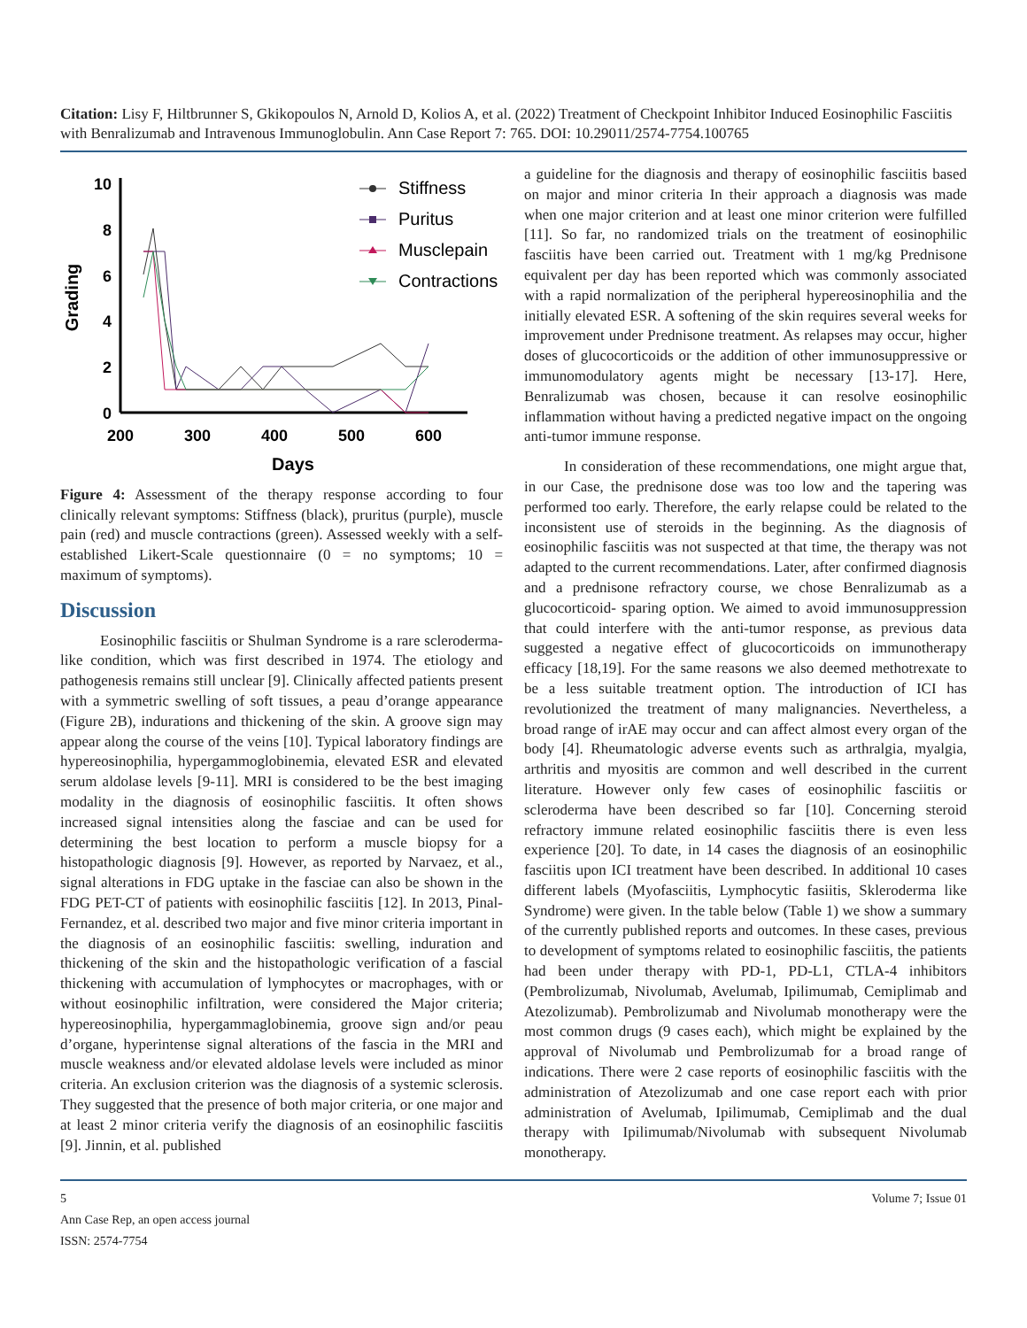Citation: Lisy F, Hiltbrunner S, Gkikopoulos N, Arnold D, Kolios A, et al. (2022) Treatment of Checkpoint Inhibitor Induced Eosinophilic Fasciitis with Benralizumab and Intravenous Immunoglobulin. Ann Case Report 7: 765. DOI: 10.29011/2574-7754.100765
10
8
6
4
2
0
200
300
400
500
600
Days
Grading
Stiffness
Puritus
Musclepain
Contractions
Figure 4: Assessment of the therapy response according to four clinically relevant symptoms: Stiffness (black), pruritus (purple), muscle pain (red) and muscle contractions (green). Assessed weekly with a self-established Likert-Scale questionnaire (0 = no symptoms; 10 = maximum of symptoms).
Discussion
Eosinophilic fasciitis or Shulman Syndrome is a rare scleroderma-like condition, which was first described in 1974. The etiology and pathogenesis remains still unclear [9]. Clinically affected patients present with a symmetric swelling of soft tissues, a peau d’orange appearance (Figure 2B), indurations and thickening of the skin. A groove sign may appear along the course of the veins [10]. Typical laboratory findings are hypereosinophilia, hypergammoglobinemia, elevated ESR and elevated serum aldolase levels [9-11]. MRI is considered to be the best imaging modality in the diagnosis of eosinophilic fasciitis. It often shows increased signal intensities along the fasciae and can be used for determining the best location to perform a muscle biopsy for a histopathologic diagnosis [9]. However, as reported by Narvaez, et al., signal alterations in FDG uptake in the fasciae can also be shown in the FDG PET-CT of patients with eosinophilic fasciitis [12]. In 2013, Pinal-Fernandez, et al. described two major and five minor criteria important in the diagnosis of an eosinophilic fasciitis: swelling, induration and thickening of the skin and the histopathologic verification of a fascial thickening with accumulation of lymphocytes or macrophages, with or without eosinophilic infiltration, were considered the Major criteria; hypereosinophilia, hypergammaglobinemia, groove sign and/or peau d’organe, hyperintense signal alterations of the fascia in the MRI and muscle weakness and/or elevated aldolase levels were included as minor criteria. An exclusion criterion was the diagnosis of a systemic sclerosis. They suggested that the presence of both major criteria, or one major and at least 2 minor criteria verify the diagnosis of an eosinophilic fasciitis [9]. Jinnin, et al. published
a guideline for the diagnosis and therapy of eosinophilic fasciitis based on major and minor criteria In their approach a diagnosis was made when one major criterion and at least one minor criterion were fulfilled [11]. So far, no randomized trials on the treatment of eosinophilic fasciitis have been carried out. Treatment with 1 mg/kg Prednisone equivalent per day has been reported which was commonly associated with a rapid normalization of the peripheral hypereosinophilia and the initially elevated ESR. A softening of the skin requires several weeks for improvement under Prednisone treatment. As relapses may occur, higher doses of glucocorticoids or the addition of other immunosuppressive or immunomodulatory agents might be necessary [13-17]. Here, Benralizumab was chosen, because it can resolve eosinophilic inflammation without having a predicted negative impact on the ongoing anti-tumor immune response.
In consideration of these recommendations, one might argue that, in our Case, the prednisone dose was too low and the tapering was performed too early. Therefore, the early relapse could be related to the inconsistent use of steroids in the beginning. As the diagnosis of eosinophilic fasciitis was not suspected at that time, the therapy was not adapted to the current recommendations. Later, after confirmed diagnosis and a prednisone refractory course, we chose Benralizumab as a glucocorticoid- sparing option. We aimed to avoid immunosuppression that could interfere with the anti-tumor response, as previous data suggested a negative effect of glucocorticoids on immunotherapy efficacy [18,19]. For the same reasons we also deemed methotrexate to be a less suitable treatment option. The introduction of ICI has revolutionized the treatment of many malignancies. Nevertheless, a broad range of irAE may occur and can affect almost every organ of the body [4]. Rheumatologic adverse events such as arthralgia, myalgia, arthritis and myositis are common and well described in the current literature. However only few cases of eosinophilic fasciitis or scleroderma have been described so far [10]. Concerning steroid refractory immune related eosinophilic fasciitis there is even less experience [20]. To date, in 14 cases the diagnosis of an eosinophilic fasciitis upon ICI treatment have been described. In additional 10 cases different labels (Myofasciitis, Lymphocytic fasiitis, Skleroderma like Syndrome) were given. In the table below (Table 1) we show a summary of the currently published reports and outcomes. In these cases, previous to development of symptoms related to eosinophilic fasciitis, the patients had been under therapy with PD-1, PD-L1, CTLA-4 inhibitors (Pembrolizumab, Nivolumab, Avelumab, Ipilimumab, Cemiplimab and Atezolizumab). Pembrolizumab and Nivolumab monotherapy were the most common drugs (9 cases each), which might be explained by the approval of Nivolumab und Pembrolizumab for a broad range of indications. There were 2 case reports of eosinophilic fasciitis with the administration of Atezolizumab and one case report each with prior administration of Avelumab, Ipilimumab, Cemiplimab and the dual therapy with Ipilimumab/Nivolumab with subsequent Nivolumab monotherapy.
5 Volume 7; Issue 01
Ann Case Rep, an open access journal
ISSN: 2574-7754